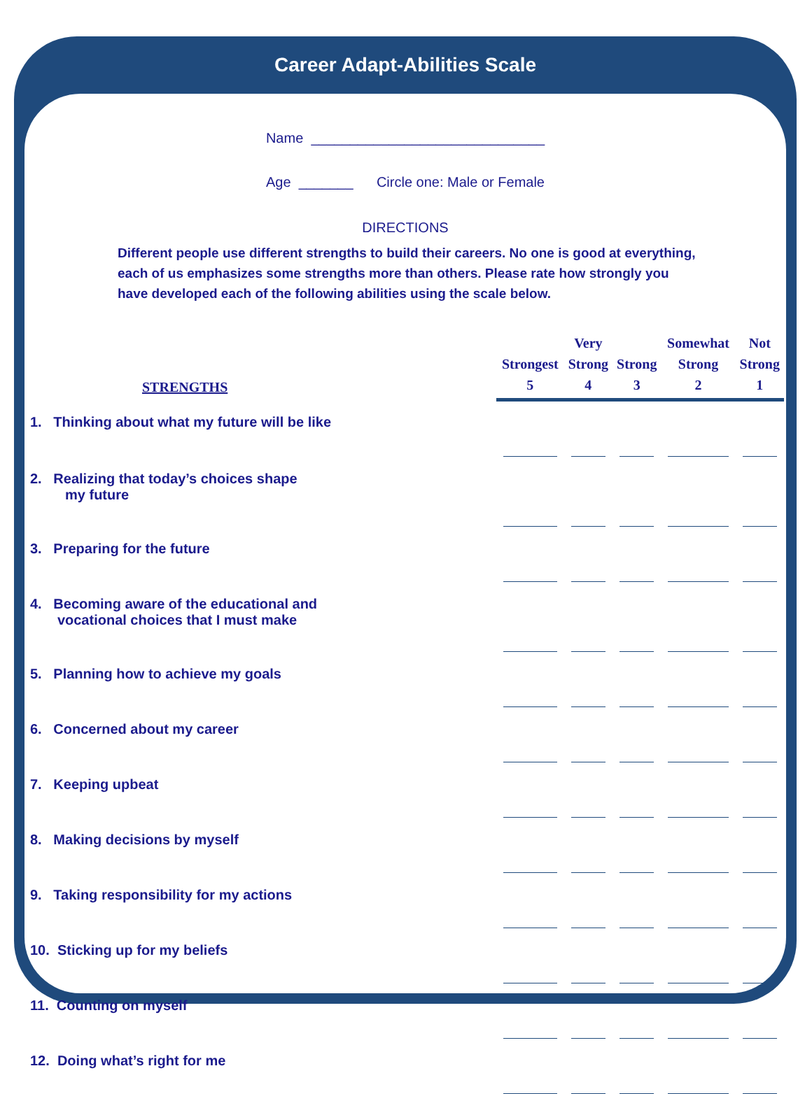Career Adapt-Abilities Scale
Name ______________________________
Age _______ Circle one: Male or Female
DIRECTIONS
Different people use different strengths to build their careers. No one is good at everything, each of us emphasizes some strengths more than others. Please rate how strongly you have developed each of the following abilities using the scale below.
| STRENGTHS | Strongest 5 | Very Strong 4 | Strong 3 | Somewhat Strong 2 | Not Strong 1 |
| --- | --- | --- | --- | --- | --- |
| 1. Thinking about what my future will be like | | | | | |
| 2. Realizing that today’s choices shape my future | | | | | |
| 3. Preparing for the future | | | | | |
| 4. Becoming aware of the educational and vocational choices that I must make | | | | | |
| 5. Planning how to achieve my goals | | | | | |
| 6. Concerned about my career | | | | | |
| 7. Keeping upbeat | | | | | |
| 8. Making decisions by myself | | | | | |
| 9. Taking responsibility for my actions | | | | | |
| 10. Sticking up for my beliefs | | | | | |
| 11. Counting on myself | | | | | |
| 12. Doing what’s right for me | | | | | |